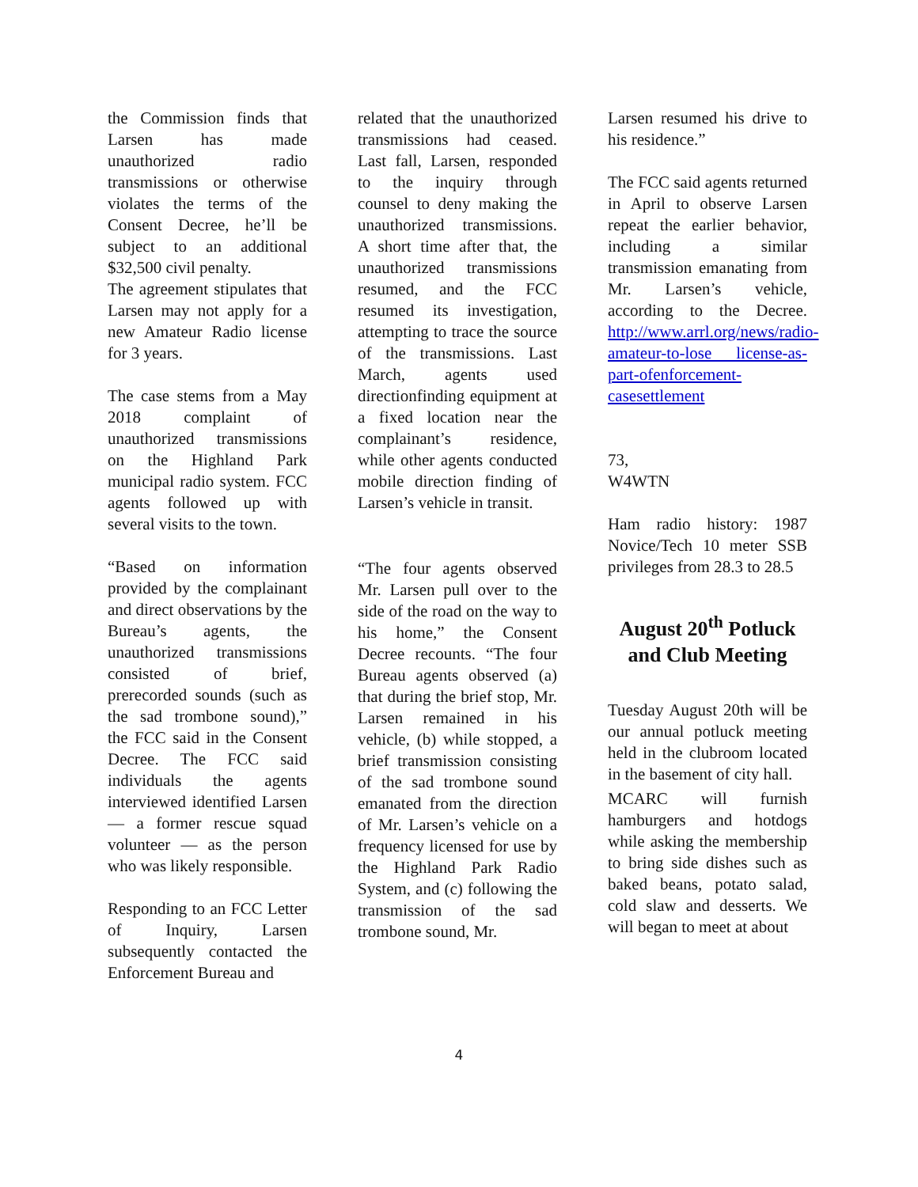the Commission finds that Larsen has made unauthorized radio transmissions or otherwise violates the terms of the Consent Decree, he’ll be subject to an additional $32,500 civil penalty.
The agreement stipulates that Larsen may not apply for a new Amateur Radio license for 3 years.
The case stems from a May 2018 complaint of unauthorized transmissions on the Highland Park municipal radio system. FCC agents followed up with several visits to the town.
“Based on information provided by the complainant and direct observations by the Bureau’s agents, the unauthorized transmissions consisted of brief, prerecorded sounds (such as the sad trombone sound),” the FCC said in the Consent Decree. The FCC said individuals the agents interviewed identified Larsen — a former rescue squad volunteer — as the person who was likely responsible.
Responding to an FCC Letter of Inquiry, Larsen subsequently contacted the Enforcement Bureau and
related that the unauthorized transmissions had ceased. Last fall, Larsen, responded to the inquiry through counsel to deny making the unauthorized transmissions. A short time after that, the unauthorized transmissions resumed, and the FCC resumed its investigation, attempting to trace the source of the transmissions. Last March, agents used directionfinding equipment at a fixed location near the complainant’s residence, while other agents conducted mobile direction finding of Larsen’s vehicle in transit.
“The four agents observed Mr. Larsen pull over to the side of the road on the way to his home,” the Consent Decree recounts. “The four Bureau agents observed (a) that during the brief stop, Mr. Larsen remained in his vehicle, (b) while stopped, a brief transmission consisting of the sad trombone sound emanated from the direction of Mr. Larsen’s vehicle on a frequency licensed for use by the Highland Park Radio System, and (c) following the transmission of the sad trombone sound, Mr.
Larsen resumed his drive to his residence.”
The FCC said agents returned in April to observe Larsen repeat the earlier behavior, including a similar transmission emanating from Mr. Larsen’s vehicle, according to the Decree. http://www.arrl.org/news/radio-amateur-to-lose license-as-part-ofenforcement-casesettlement
73,
W4WTN
Ham radio history: 1987 Novice/Tech 10 meter SSB privileges from 28.3 to 28.5
August 20<sup>th</sup> Potluck and Club Meeting
Tuesday August 20th will be our annual potluck meeting held in the clubroom located in the basement of city hall.
MCARC will furnish hamburgers and hotdogs while asking the membership to bring side dishes such as baked beans, potato salad, cold slaw and desserts. We will began to meet at about
4